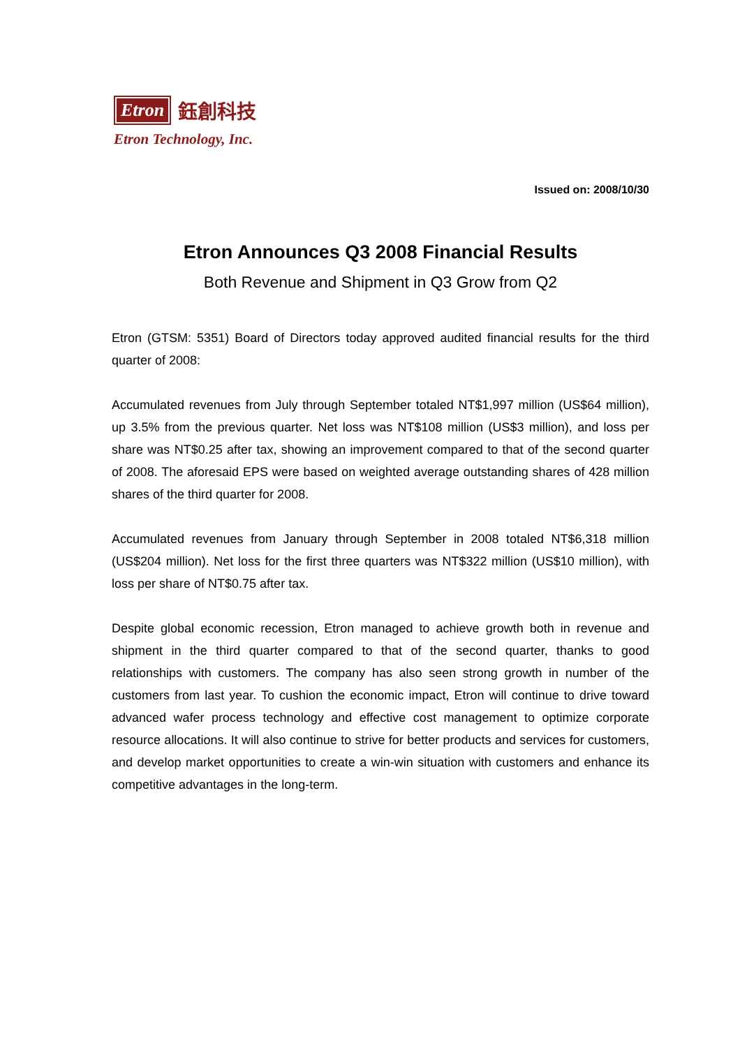Etron
鈺創科技
Etron Technology, Inc.
Issued on: 2008/10/30
Etron Announces Q3 2008 Financial Results
Both Revenue and Shipment in Q3 Grow from Q2
Etron (GTSM: 5351) Board of Directors today approved audited financial results for the third quarter of 2008:
Accumulated revenues from July through September totaled NT$1,997 million (US$64 million), up 3.5% from the previous quarter. Net loss was NT$108 million (US$3 million), and loss per share was NT$0.25 after tax, showing an improvement compared to that of the second quarter of 2008. The aforesaid EPS were based on weighted average outstanding shares of 428 million shares of the third quarter for 2008.
Accumulated revenues from January through September in 2008 totaled NT$6,318 million (US$204 million). Net loss for the first three quarters was NT$322 million (US$10 million), with loss per share of NT$0.75 after tax.
Despite global economic recession, Etron managed to achieve growth both in revenue and shipment in the third quarter compared to that of the second quarter, thanks to good relationships with customers. The company has also seen strong growth in number of the customers from last year. To cushion the economic impact, Etron will continue to drive toward advanced wafer process technology and effective cost management to optimize corporate resource allocations. It will also continue to strive for better products and services for customers, and develop market opportunities to create a win-win situation with customers and enhance its competitive advantages in the long-term.